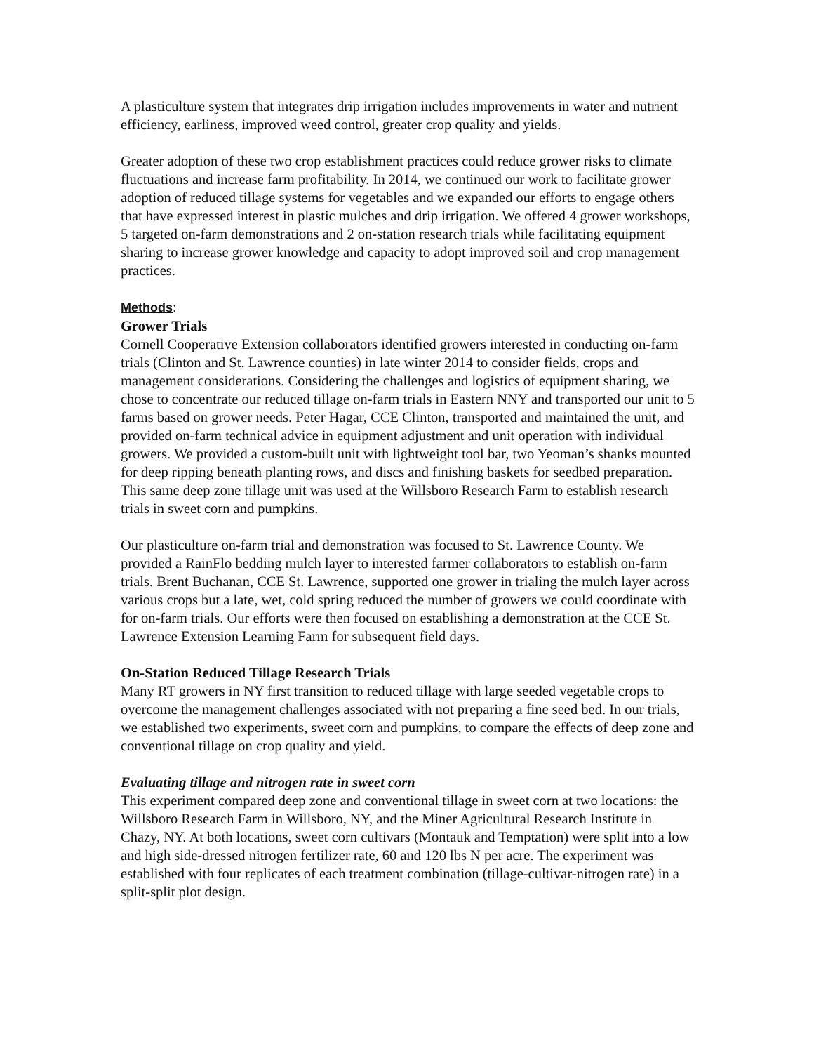A plasticulture system that integrates drip irrigation includes improvements in water and nutrient efficiency, earliness, improved weed control, greater crop quality and yields.
Greater adoption of these two crop establishment practices could reduce grower risks to climate fluctuations and increase farm profitability. In 2014, we continued our work to facilitate grower adoption of reduced tillage systems for vegetables and we expanded our efforts to engage others that have expressed interest in plastic mulches and drip irrigation. We offered 4 grower workshops, 5 targeted on-farm demonstrations and 2 on-station research trials while facilitating equipment sharing to increase grower knowledge and capacity to adopt improved soil and crop management practices.
Methods:
Grower Trials
Cornell Cooperative Extension collaborators identified growers interested in conducting on-farm trials (Clinton and St. Lawrence counties) in late winter 2014 to consider fields, crops and management considerations. Considering the challenges and logistics of equipment sharing, we chose to concentrate our reduced tillage on-farm trials in Eastern NNY and transported our unit to 5 farms based on grower needs. Peter Hagar, CCE Clinton, transported and maintained the unit, and provided on-farm technical advice in equipment adjustment and unit operation with individual growers. We provided a custom-built unit with lightweight tool bar, two Yeoman’s shanks mounted for deep ripping beneath planting rows, and discs and finishing baskets for seedbed preparation. This same deep zone tillage unit was used at the Willsboro Research Farm to establish research trials in sweet corn and pumpkins.
Our plasticulture on-farm trial and demonstration was focused to St. Lawrence County. We provided a RainFlo bedding mulch layer to interested farmer collaborators to establish on-farm trials. Brent Buchanan, CCE St. Lawrence, supported one grower in trialing the mulch layer across various crops but a late, wet, cold spring reduced the number of growers we could coordinate with for on-farm trials. Our efforts were then focused on establishing a demonstration at the CCE St. Lawrence Extension Learning Farm for subsequent field days.
On-Station Reduced Tillage Research Trials
Many RT growers in NY first transition to reduced tillage with large seeded vegetable crops to overcome the management challenges associated with not preparing a fine seed bed. In our trials, we established two experiments, sweet corn and pumpkins, to compare the effects of deep zone and conventional tillage on crop quality and yield.
Evaluating tillage and nitrogen rate in sweet corn
This experiment compared deep zone and conventional tillage in sweet corn at two locations: the Willsboro Research Farm in Willsboro, NY, and the Miner Agricultural Research Institute in Chazy, NY. At both locations, sweet corn cultivars (Montauk and Temptation) were split into a low and high side-dressed nitrogen fertilizer rate, 60 and 120 lbs N per acre. The experiment was established with four replicates of each treatment combination (tillage-cultivar-nitrogen rate) in a split-split plot design.